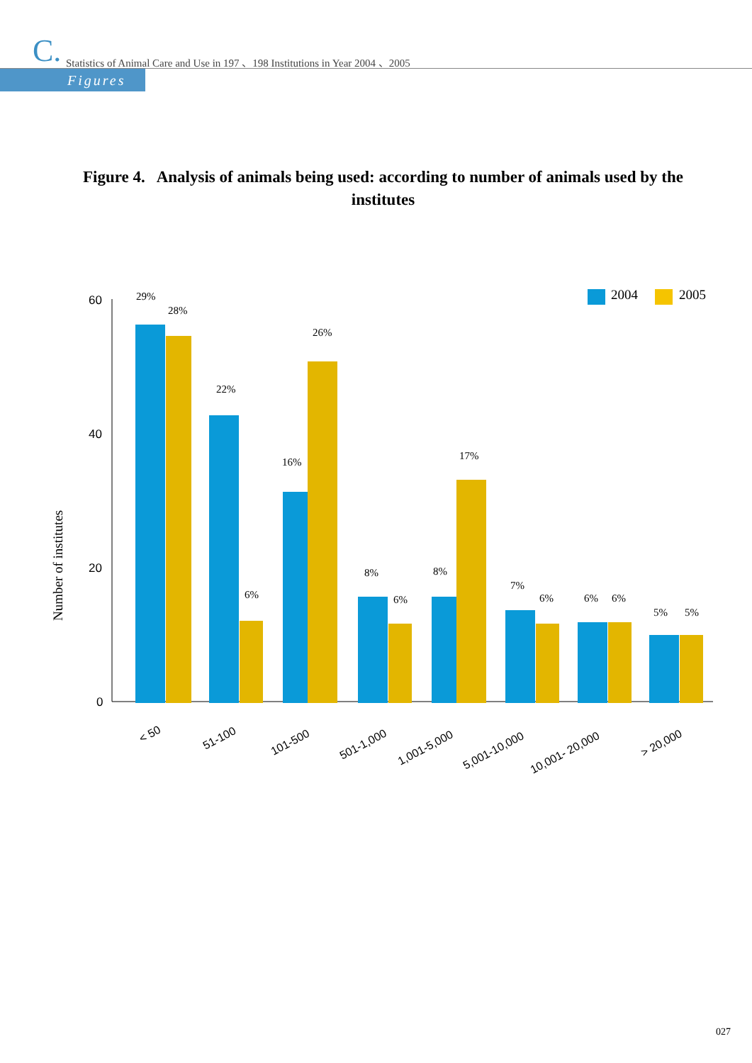C. Statistics of Animal Care and Use in 197 、198 Institutions in Year 2004 、2005
Figures
Figure 4. Analysis of animals being used: according to number of animals used by the institutes
60
40
20
0
Number of institutes
2004
2005
29%
28%
22%
6%
16%
26%
8%
6%
8%
17%
7%
6%
6%
6%
5%
5%
< 50
51-100
101-500
501-1,000
1,001-5,000
5,001-10,000
10,001- 20,000
> 20,000
027